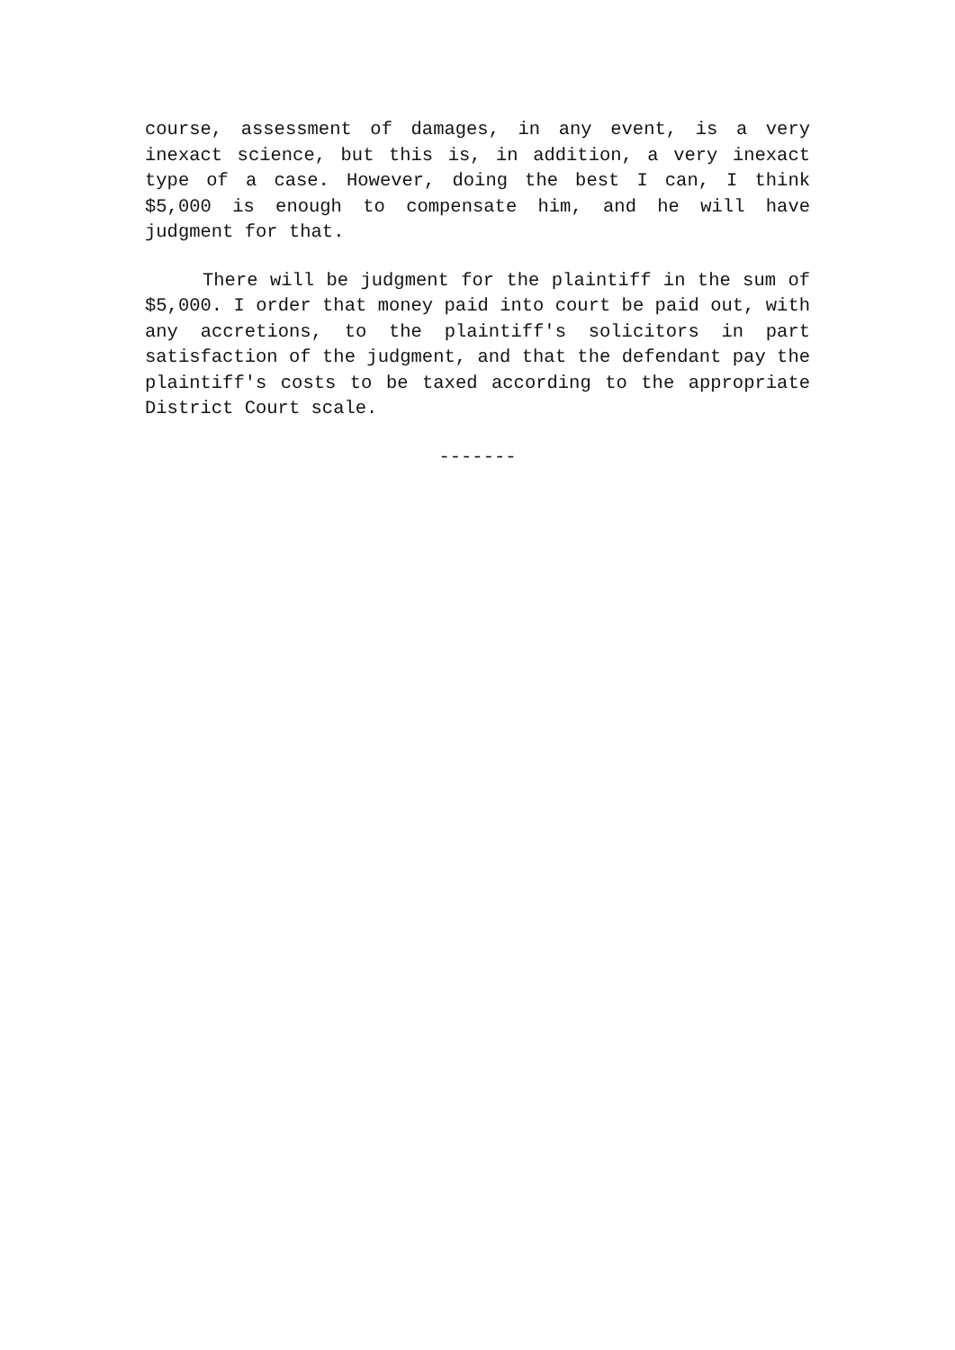course, assessment of damages, in any event, is a very inexact science, but this is, in addition, a very inexact type of a case. However, doing the best I can, I think $5,000 is enough to compensate him, and he will have judgment for that.
There will be judgment for the plaintiff in the sum of $5,000. I order that money paid into court be paid out, with any accretions, to the plaintiff's solicitors in part satisfaction of the judgment, and that the defendant pay the plaintiff's costs to be taxed according to the appropriate District Court scale.
-------